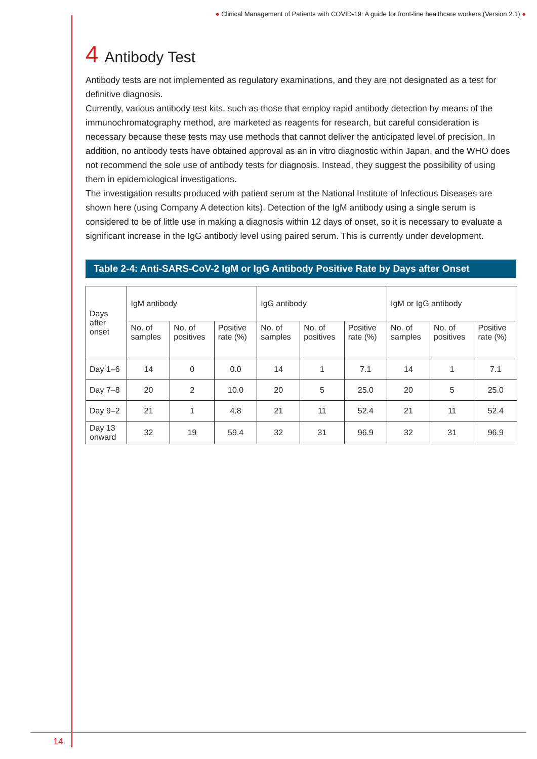● Clinical Management of Patients with COVID-19: A guide for front-line healthcare workers (Version 2.1) ●
4 Antibody Test
Antibody tests are not implemented as regulatory examinations, and they are not designated as a test for definitive diagnosis.
Currently, various antibody test kits, such as those that employ rapid antibody detection by means of the immunochromatography method, are marketed as reagents for research, but careful consideration is necessary because these tests may use methods that cannot deliver the anticipated level of precision. In addition, no antibody tests have obtained approval as an in vitro diagnostic within Japan, and the WHO does not recommend the sole use of antibody tests for diagnosis. Instead, they suggest the possibility of using them in epidemiological investigations.
The investigation results produced with patient serum at the National Institute of Infectious Diseases are shown here (using Company A detection kits). Detection of the IgM antibody using a single serum is considered to be of little use in making a diagnosis within 12 days of onset, so it is necessary to evaluate a significant increase in the IgG antibody level using paired serum. This is currently under development.
Table 2-4: Anti-SARS-CoV-2 IgM or IgG Antibody Positive Rate by Days after Onset
| Days after onset | IgM antibody | | | IgG antibody | | | IgM or IgG antibody | | |
| --- | --- | --- | --- | --- | --- | --- | --- | --- | --- |
| | No. of samples | No. of positives | Positive rate (%) | No. of samples | No. of positives | Positive rate (%) | No. of samples | No. of positives | Positive rate (%) |
| Day 1–6 | 14 | 0 | 0.0 | 14 | 1 | 7.1 | 14 | 1 | 7.1 |
| Day 7–8 | 20 | 2 | 10.0 | 20 | 5 | 25.0 | 20 | 5 | 25.0 |
| Day 9–2 | 21 | 1 | 4.8 | 21 | 11 | 52.4 | 21 | 11 | 52.4 |
| Day 13 onward | 32 | 19 | 59.4 | 32 | 31 | 96.9 | 32 | 31 | 96.9 |
14